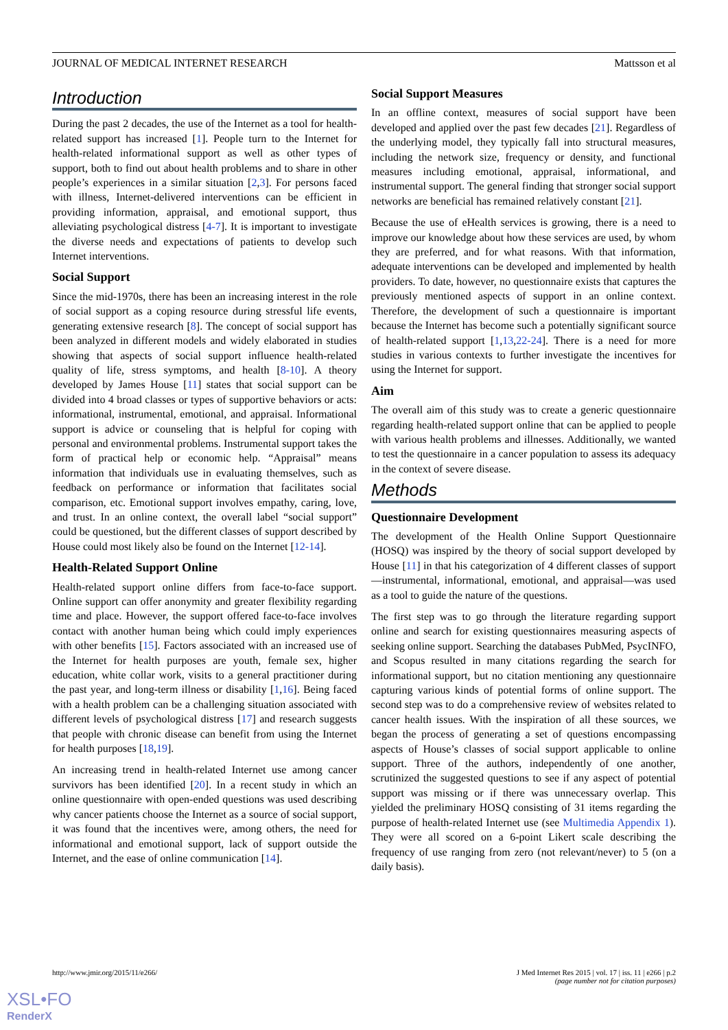JOURNAL OF MEDICAL INTERNET RESEARCH Mattsson et al
Introduction
During the past 2 decades, the use of the Internet as a tool for health-related support has increased [1]. People turn to the Internet for health-related informational support as well as other types of support, both to find out about health problems and to share in other people’s experiences in a similar situation [2,3]. For persons faced with illness, Internet-delivered interventions can be efficient in providing information, appraisal, and emotional support, thus alleviating psychological distress [4-7]. It is important to investigate the diverse needs and expectations of patients to develop such Internet interventions.
Social Support
Since the mid-1970s, there has been an increasing interest in the role of social support as a coping resource during stressful life events, generating extensive research [8]. The concept of social support has been analyzed in different models and widely elaborated in studies showing that aspects of social support influence health-related quality of life, stress symptoms, and health [8-10]. A theory developed by James House [11] states that social support can be divided into 4 broad classes or types of supportive behaviors or acts: informational, instrumental, emotional, and appraisal. Informational support is advice or counseling that is helpful for coping with personal and environmental problems. Instrumental support takes the form of practical help or economic help. “Appraisal” means information that individuals use in evaluating themselves, such as feedback on performance or information that facilitates social comparison, etc. Emotional support involves empathy, caring, love, and trust. In an online context, the overall label “social support” could be questioned, but the different classes of support described by House could most likely also be found on the Internet [12-14].
Health-Related Support Online
Health-related support online differs from face-to-face support. Online support can offer anonymity and greater flexibility regarding time and place. However, the support offered face-to-face involves contact with another human being which could imply experiences with other benefits [15]. Factors associated with an increased use of the Internet for health purposes are youth, female sex, higher education, white collar work, visits to a general practitioner during the past year, and long-term illness or disability [1,16]. Being faced with a health problem can be a challenging situation associated with different levels of psychological distress [17] and research suggests that people with chronic disease can benefit from using the Internet for health purposes [18,19].
An increasing trend in health-related Internet use among cancer survivors has been identified [20]. In a recent study in which an online questionnaire with open-ended questions was used describing why cancer patients choose the Internet as a source of social support, it was found that the incentives were, among others, the need for informational and emotional support, lack of support outside the Internet, and the ease of online communication [14].
Social Support Measures
In an offline context, measures of social support have been developed and applied over the past few decades [21]. Regardless of the underlying model, they typically fall into structural measures, including the network size, frequency or density, and functional measures including emotional, appraisal, informational, and instrumental support. The general finding that stronger social support networks are beneficial has remained relatively constant [21].
Because the use of eHealth services is growing, there is a need to improve our knowledge about how these services are used, by whom they are preferred, and for what reasons. With that information, adequate interventions can be developed and implemented by health providers. To date, however, no questionnaire exists that captures the previously mentioned aspects of support in an online context. Therefore, the development of such a questionnaire is important because the Internet has become such a potentially significant source of health-related support [1,13,22-24]. There is a need for more studies in various contexts to further investigate the incentives for using the Internet for support.
Aim
The overall aim of this study was to create a generic questionnaire regarding health-related support online that can be applied to people with various health problems and illnesses. Additionally, we wanted to test the questionnaire in a cancer population to assess its adequacy in the context of severe disease.
Methods
Questionnaire Development
The development of the Health Online Support Questionnaire (HOSQ) was inspired by the theory of social support developed by House [11] in that his categorization of 4 different classes of support—instrumental, informational, emotional, and appraisal—was used as a tool to guide the nature of the questions.
The first step was to go through the literature regarding support online and search for existing questionnaires measuring aspects of seeking online support. Searching the databases PubMed, PsycINFO, and Scopus resulted in many citations regarding the search for informational support, but no citation mentioning any questionnaire capturing various kinds of potential forms of online support. The second step was to do a comprehensive review of websites related to cancer health issues. With the inspiration of all these sources, we began the process of generating a set of questions encompassing aspects of House’s classes of social support applicable to online support. Three of the authors, independently of one another, scrutinized the suggested questions to see if any aspect of potential support was missing or if there was unnecessary overlap. This yielded the preliminary HOSQ consisting of 31 items regarding the purpose of health-related Internet use (see Multimedia Appendix 1). They were all scored on a 6-point Likert scale describing the frequency of use ranging from zero (not relevant/never) to 5 (on a daily basis).
http://www.jmir.org/2015/11/e266/ J Med Internet Res 2015 | vol. 17 | iss. 11 | e266 | p.2
(page number not for citation purposes)
XSL•FO
RenderX